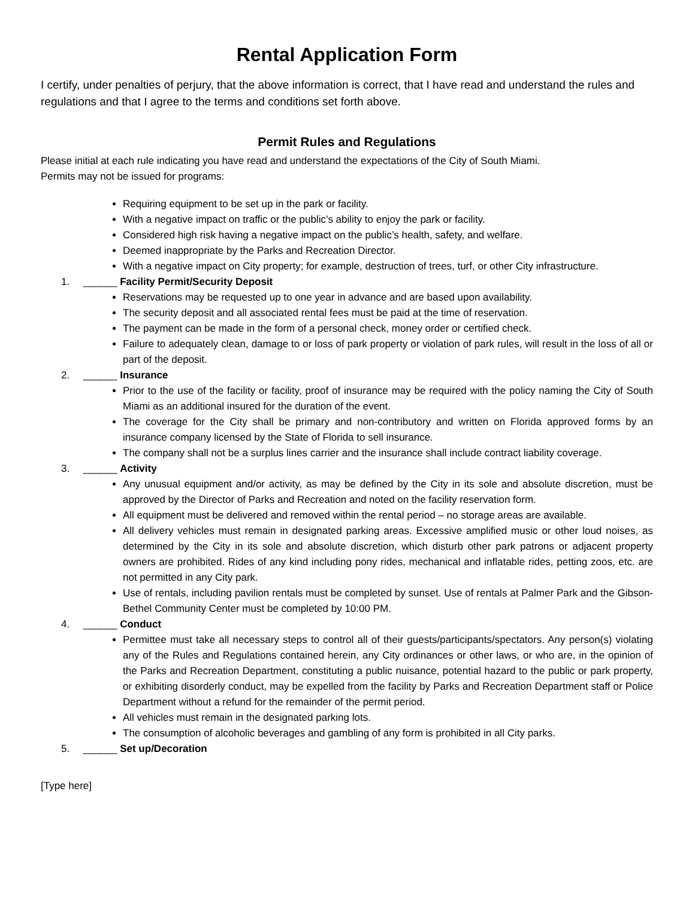Rental Application Form
I certify, under penalties of perjury, that the above information is correct, that I have read and understand the rules and regulations and that I agree to the terms and conditions set forth above.
Permit Rules and Regulations
Please initial at each rule indicating you have read and understand the expectations of the City of South Miami.
Permits may not be issued for programs:
Requiring equipment to be set up in the park or facility.
With a negative impact on traffic or the public’s ability to enjoy the park or facility.
Considered high risk having a negative impact on the public’s health, safety, and welfare.
Deemed inappropriate by the Parks and Recreation Director.
With a negative impact on City property; for example, destruction of trees, turf, or other City infrastructure.
1. ______ Facility Permit/Security Deposit
Reservations may be requested up to one year in advance and are based upon availability.
The security deposit and all associated rental fees must be paid at the time of reservation.
The payment can be made in the form of a personal check, money order or certified check.
Failure to adequately clean, damage to or loss of park property or violation of park rules, will result in the loss of all or part of the deposit.
2. ______ Insurance
Prior to the use of the facility or facility, proof of insurance may be required with the policy naming the City of South Miami as an additional insured for the duration of the event.
The coverage for the City shall be primary and non-contributory and written on Florida approved forms by an insurance company licensed by the State of Florida to sell insurance.
The company shall not be a surplus lines carrier and the insurance shall include contract liability coverage.
3. ______ Activity
Any unusual equipment and/or activity, as may be defined by the City in its sole and absolute discretion, must be approved by the Director of Parks and Recreation and noted on the facility reservation form.
All equipment must be delivered and removed within the rental period – no storage areas are available.
All delivery vehicles must remain in designated parking areas. Excessive amplified music or other loud noises, as determined by the City in its sole and absolute discretion, which disturb other park patrons or adjacent property owners are prohibited. Rides of any kind including pony rides, mechanical and inflatable rides, petting zoos, etc. are not permitted in any City park.
Use of rentals, including pavilion rentals must be completed by sunset. Use of rentals at Palmer Park and the Gibson-Bethel Community Center must be completed by 10:00 PM.
4. ______ Conduct
Permittee must take all necessary steps to control all of their guests/participants/spectators. Any person(s) violating any of the Rules and Regulations contained herein, any City ordinances or other laws, or who are, in the opinion of the Parks and Recreation Department, constituting a public nuisance, potential hazard to the public or park property, or exhibiting disorderly conduct, may be expelled from the facility by Parks and Recreation Department staff or Police Department without a refund for the remainder of the permit period.
All vehicles must remain in the designated parking lots.
The consumption of alcoholic beverages and gambling of any form is prohibited in all City parks.
5. ______ Set up/Decoration
[Type here]